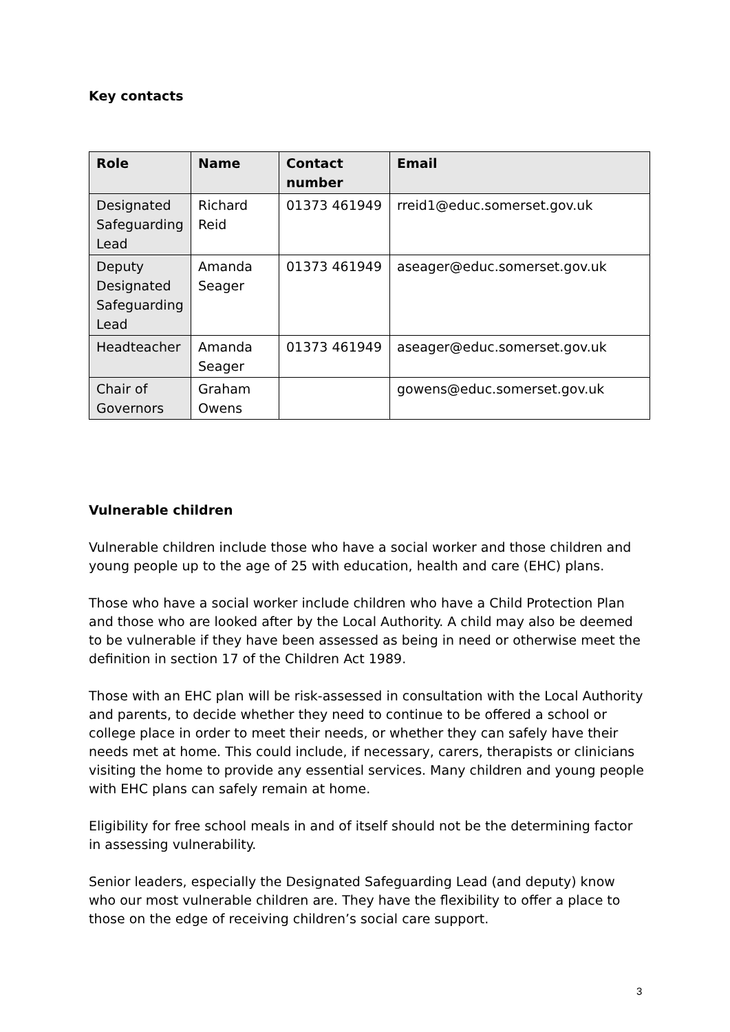Key contacts
| Role | Name | Contact number | Email |
| --- | --- | --- | --- |
| Designated Safeguarding Lead | Richard Reid | 01373 461949 | rreid1@educ.somerset.gov.uk |
| Deputy Designated Safeguarding Lead | Amanda Seager | 01373 461949 | aseager@educ.somerset.gov.uk |
| Headteacher | Amanda Seager | 01373 461949 | aseager@educ.somerset.gov.uk |
| Chair of Governors | Graham Owens | | gowens@educ.somerset.gov.uk |
Vulnerable children
Vulnerable children include those who have a social worker and those children and young people up to the age of 25 with education, health and care (EHC) plans.
Those who have a social worker include children who have a Child Protection Plan and those who are looked after by the Local Authority. A child may also be deemed to be vulnerable if they have been assessed as being in need or otherwise meet the definition in section 17 of the Children Act 1989.
Those with an EHC plan will be risk-assessed in consultation with the Local Authority and parents, to decide whether they need to continue to be offered a school or college place in order to meet their needs, or whether they can safely have their needs met at home. This could include, if necessary, carers, therapists or clinicians visiting the home to provide any essential services. Many children and young people with EHC plans can safely remain at home.
Eligibility for free school meals in and of itself should not be the determining factor in assessing vulnerability.
Senior leaders, especially the Designated Safeguarding Lead (and deputy) know who our most vulnerable children are. They have the flexibility to offer a place to those on the edge of receiving children’s social care support.
3